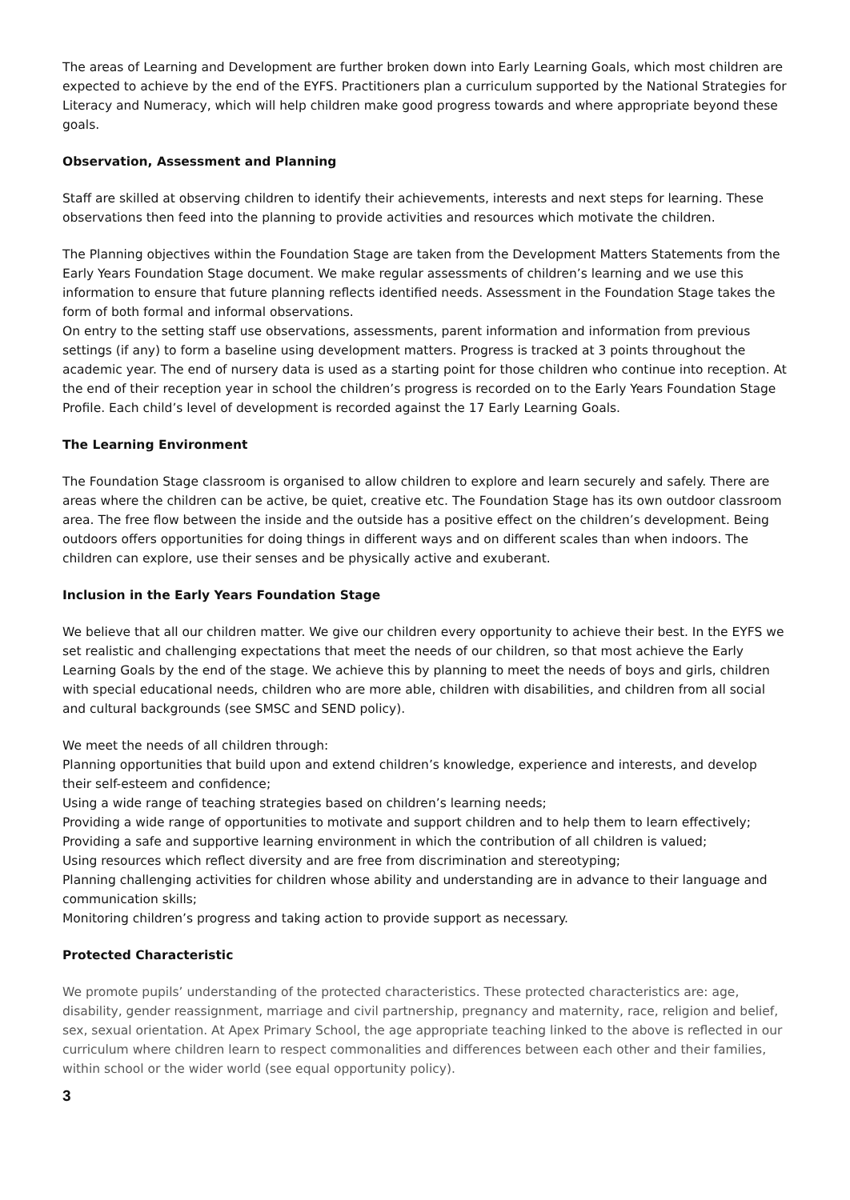The areas of Learning and Development are further broken down into Early Learning Goals, which most children are expected to achieve by the end of the EYFS. Practitioners plan a curriculum supported by the National Strategies for Literacy and Numeracy, which will help children make good progress towards and where appropriate beyond these goals.
Observation, Assessment and Planning
Staff are skilled at observing children to identify their achievements, interests and next steps for learning. These observations then feed into the planning to provide activities and resources which motivate the children.
The Planning objectives within the Foundation Stage are taken from the Development Matters Statements from the Early Years Foundation Stage document. We make regular assessments of children’s learning and we use this information to ensure that future planning reflects identified needs. Assessment in the Foundation Stage takes the form of both formal and informal observations.
On entry to the setting staff use observations, assessments, parent information and information from previous settings (if any) to form a baseline using development matters. Progress is tracked at 3 points throughout the academic year. The end of nursery data is used as a starting point for those children who continue into reception. At the end of their reception year in school the children’s progress is recorded on to the Early Years Foundation Stage Profile. Each child’s level of development is recorded against the 17 Early Learning Goals.
The Learning Environment
The Foundation Stage classroom is organised to allow children to explore and learn securely and safely. There are areas where the children can be active, be quiet, creative etc. The Foundation Stage has its own outdoor classroom area. The free flow between the inside and the outside has a positive effect on the children’s development. Being outdoors offers opportunities for doing things in different ways and on different scales than when indoors. The children can explore, use their senses and be physically active and exuberant.
Inclusion in the Early Years Foundation Stage
We believe that all our children matter. We give our children every opportunity to achieve their best. In the EYFS we set realistic and challenging expectations that meet the needs of our children, so that most achieve the Early Learning Goals by the end of the stage. We achieve this by planning to meet the needs of boys and girls, children with special educational needs, children who are more able, children with disabilities, and children from all social and cultural backgrounds (see SMSC and SEND policy).
We meet the needs of all children through:
Planning opportunities that build upon and extend children’s knowledge, experience and interests, and develop their self-esteem and confidence;
Using a wide range of teaching strategies based on children’s learning needs;
Providing a wide range of opportunities to motivate and support children and to help them to learn effectively;
Providing a safe and supportive learning environment in which the contribution of all children is valued;
Using resources which reflect diversity and are free from discrimination and stereotyping;
Planning challenging activities for children whose ability and understanding are in advance to their language and communication skills;
Monitoring children’s progress and taking action to provide support as necessary.
Protected Characteristic
We promote pupils’ understanding of the protected characteristics. These protected characteristics are: age, disability, gender reassignment, marriage and civil partnership, pregnancy and maternity, race, religion and belief, sex, sexual orientation. At Apex Primary School, the age appropriate teaching linked to the above is reflected in our curriculum where children learn to respect commonalities and differences between each other and their families, within school or the wider world (see equal opportunity policy).
3